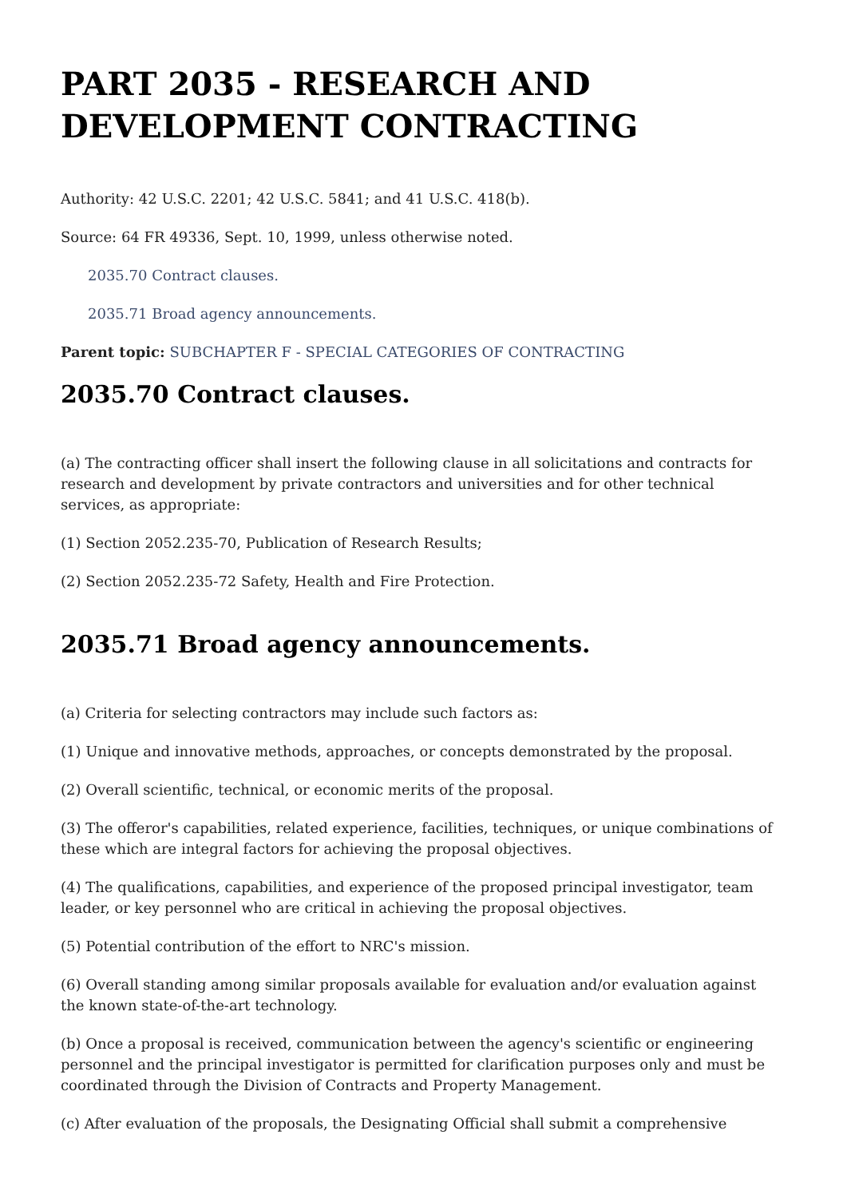PART 2035 - RESEARCH AND DEVELOPMENT CONTRACTING
Authority: 42 U.S.C. 2201; 42 U.S.C. 5841; and 41 U.S.C. 418(b).
Source: 64 FR 49336, Sept. 10, 1999, unless otherwise noted.
2035.70 Contract clauses.
2035.71 Broad agency announcements.
Parent topic: SUBCHAPTER F - SPECIAL CATEGORIES OF CONTRACTING
2035.70 Contract clauses.
(a) The contracting officer shall insert the following clause in all solicitations and contracts for research and development by private contractors and universities and for other technical services, as appropriate:
(1) Section 2052.235-70, Publication of Research Results;
(2) Section 2052.235-72 Safety, Health and Fire Protection.
2035.71 Broad agency announcements.
(a) Criteria for selecting contractors may include such factors as:
(1) Unique and innovative methods, approaches, or concepts demonstrated by the proposal.
(2) Overall scientific, technical, or economic merits of the proposal.
(3) The offeror's capabilities, related experience, facilities, techniques, or unique combinations of these which are integral factors for achieving the proposal objectives.
(4) The qualifications, capabilities, and experience of the proposed principal investigator, team leader, or key personnel who are critical in achieving the proposal objectives.
(5) Potential contribution of the effort to NRC's mission.
(6) Overall standing among similar proposals available for evaluation and/or evaluation against the known state-of-the-art technology.
(b) Once a proposal is received, communication between the agency's scientific or engineering personnel and the principal investigator is permitted for clarification purposes only and must be coordinated through the Division of Contracts and Property Management.
(c) After evaluation of the proposals, the Designating Official shall submit a comprehensive